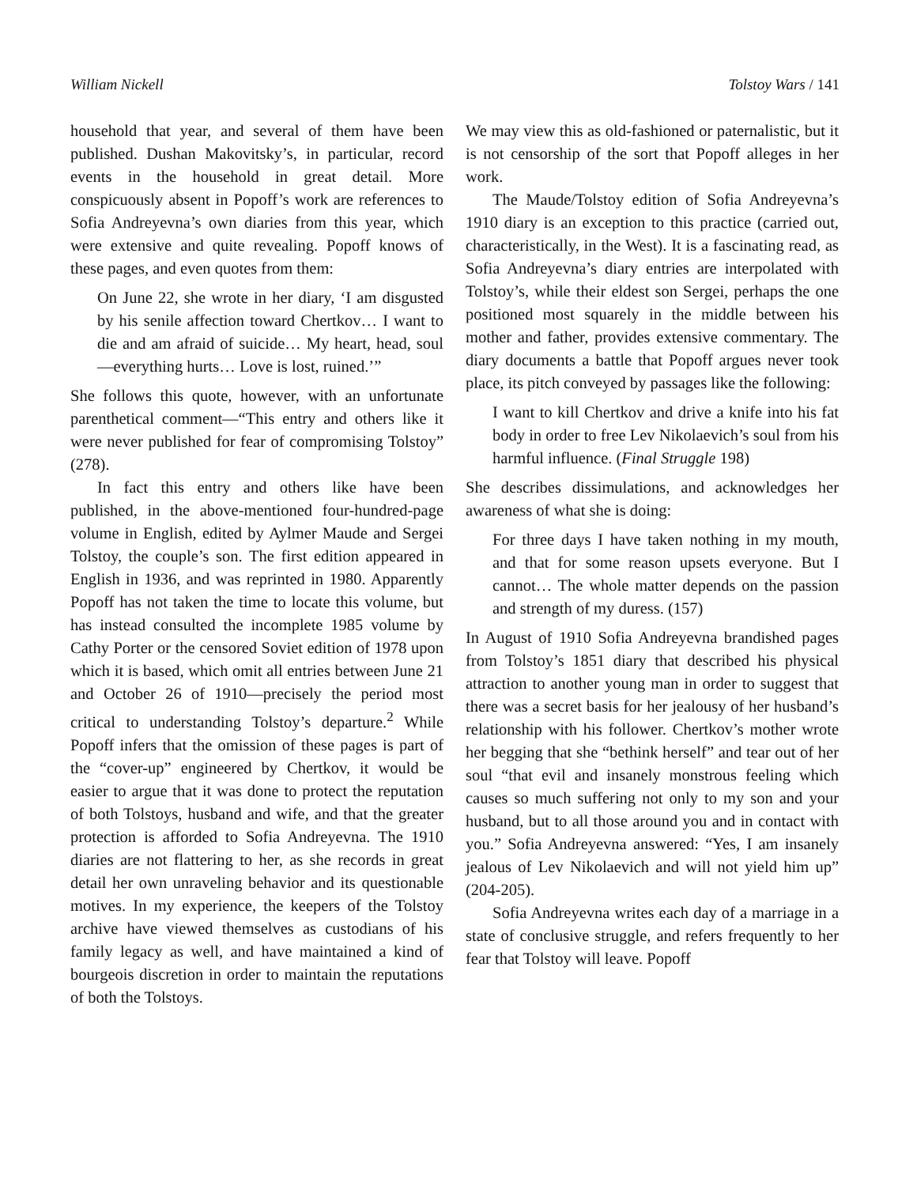William Nickell Tolstoy Wars / 141
household that year, and several of them have been published. Dushan Makovitsky’s, in particular, record events in the household in great detail. More conspicuously absent in Popoff’s work are references to Sofia Andreyevna’s own diaries from this year, which were extensive and quite revealing. Popoff knows of these pages, and even quotes from them:
On June 22, she wrote in her diary, ‘I am disgusted by his senile affection toward Chertkov… I want to die and am afraid of suicide… My heart, head, soul—everything hurts… Love is lost, ruined.’”
She follows this quote, however, with an unfortunate parenthetical comment—“This entry and others like it were never published for fear of compromising Tolstoy” (278).
In fact this entry and others like have been published, in the above-mentioned four-hundred-page volume in English, edited by Aylmer Maude and Sergei Tolstoy, the couple’s son. The first edition appeared in English in 1936, and was reprinted in 1980. Apparently Popoff has not taken the time to locate this volume, but has instead consulted the incomplete 1985 volume by Cathy Porter or the censored Soviet edition of 1978 upon which it is based, which omit all entries between June 21 and October 26 of 1910—precisely the period most critical to understanding Tolstoy’s departure.<sup>2</sup> While Popoff infers that the omission of these pages is part of the “cover-up” engineered by Chertkov, it would be easier to argue that it was done to protect the reputation of both Tolstoys, husband and wife, and that the greater protection is afforded to Sofia Andreyevna. The 1910 diaries are not flattering to her, as she records in great detail her own unraveling behavior and its questionable motives. In my experience, the keepers of the Tolstoy archive have viewed themselves as custodians of his family legacy as well, and have maintained a kind of bourgeois discretion in order to maintain the reputations of both the Tolstoys.
We may view this as old-fashioned or paternalistic, but it is not censorship of the sort that Popoff alleges in her work.
The Maude/Tolstoy edition of Sofia Andreyevna’s 1910 diary is an exception to this practice (carried out, characteristically, in the West). It is a fascinating read, as Sofia Andreyevna’s diary entries are interpolated with Tolstoy’s, while their eldest son Sergei, perhaps the one positioned most squarely in the middle between his mother and father, provides extensive commentary. The diary documents a battle that Popoff argues never took place, its pitch conveyed by passages like the following:
I want to kill Chertkov and drive a knife into his fat body in order to free Lev Nikolaevich’s soul from his harmful influence. (Final Struggle 198)
She describes dissimulations, and acknowledges her awareness of what she is doing:
For three days I have taken nothing in my mouth, and that for some reason upsets everyone. But I cannot… The whole matter depends on the passion and strength of my duress. (157)
In August of 1910 Sofia Andreyevna brandished pages from Tolstoy’s 1851 diary that described his physical attraction to another young man in order to suggest that there was a secret basis for her jealousy of her husband’s relationship with his follower. Chertkov’s mother wrote her begging that she “bethink herself” and tear out of her soul “that evil and insanely monstrous feeling which causes so much suffering not only to my son and your husband, but to all those around you and in contact with you.” Sofia Andreyevna answered: “Yes, I am insanely jealous of Lev Nikolaevich and will not yield him up” (204-205).
Sofia Andreyevna writes each day of a marriage in a state of conclusive struggle, and refers frequently to her fear that Tolstoy will leave. Popoff